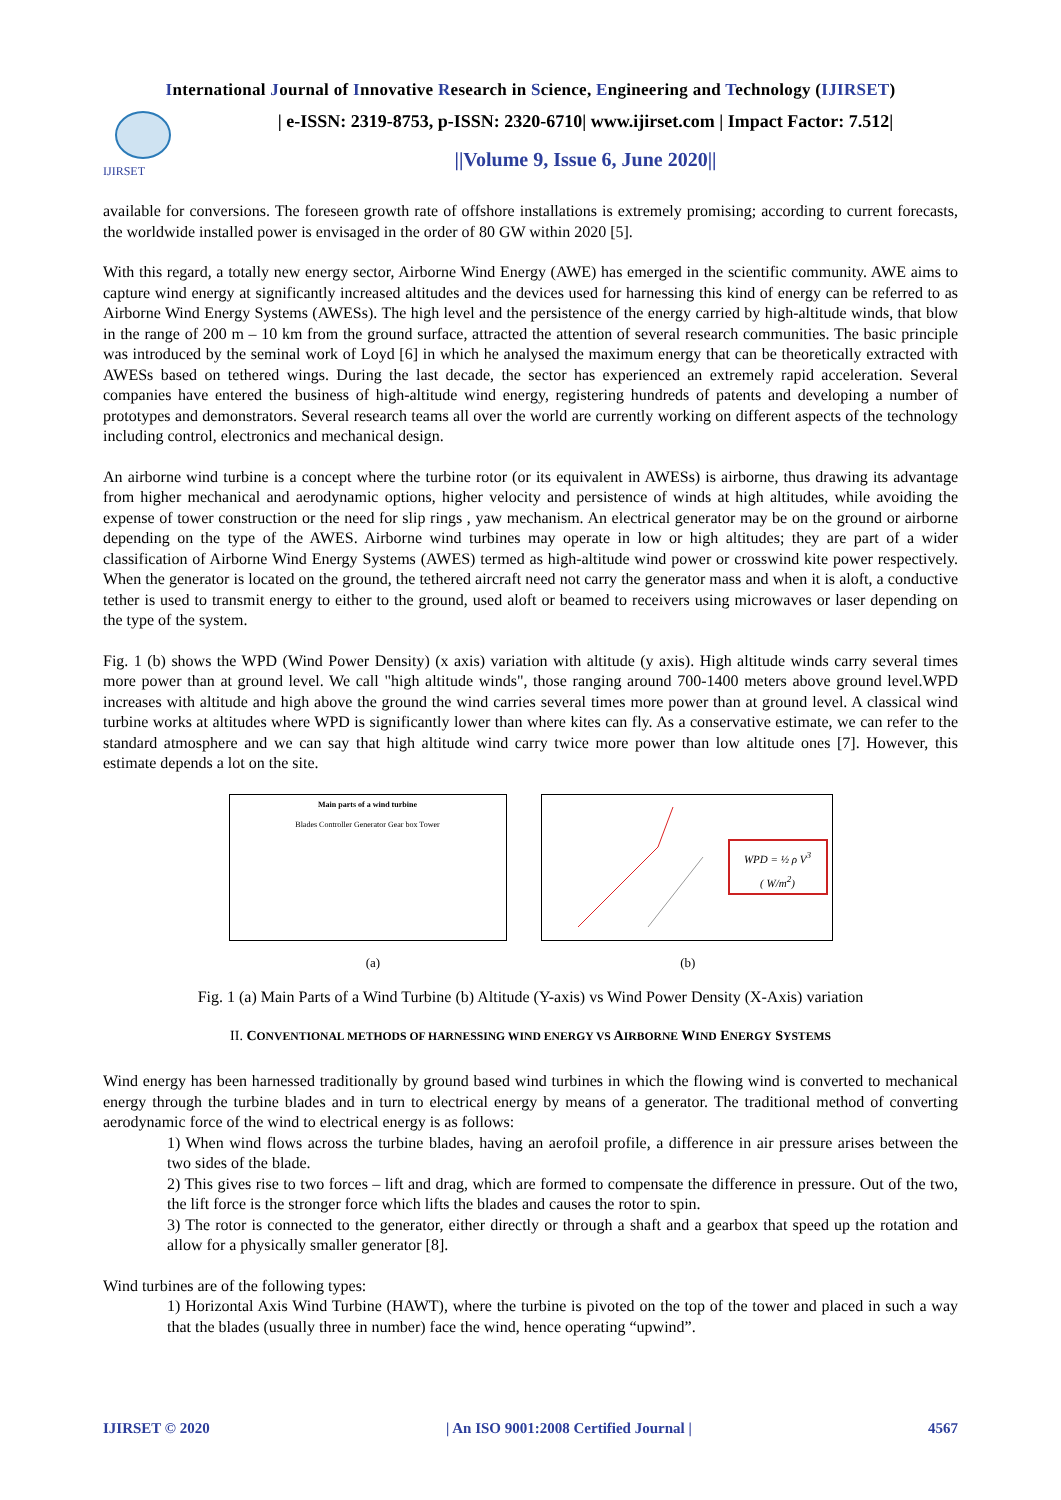International Journal of Innovative Research in Science, Engineering and Technology (IJIRSET)
IJIRSET
| e-ISSN: 2319-8753, p-ISSN: 2320-6710| www.ijirset.com | Impact Factor: 7.512|
||Volume 9, Issue 6, June 2020||
available for conversions. The foreseen growth rate of offshore installations is extremely promising; according to current forecasts, the worldwide installed power is envisaged in the order of 80 GW within 2020 [5].
With this regard, a totally new energy sector, Airborne Wind Energy (AWE) has emerged in the scientific community. AWE aims to capture wind energy at significantly increased altitudes and the devices used for harnessing this kind of energy can be referred to as Airborne Wind Energy Systems (AWESs). The high level and the persistence of the energy carried by high-altitude winds, that blow in the range of 200 m – 10 km from the ground surface, attracted the attention of several research communities. The basic principle was introduced by the seminal work of Loyd [6] in which he analysed the maximum energy that can be theoretically extracted with AWESs based on tethered wings. During the last decade, the sector has experienced an extremely rapid acceleration. Several companies have entered the business of high-altitude wind energy, registering hundreds of patents and developing a number of prototypes and demonstrators. Several research teams all over the world are currently working on different aspects of the technology including control, electronics and mechanical design.
An airborne wind turbine is a concept where the turbine rotor (or its equivalent in AWESs) is airborne, thus drawing its advantage from higher mechanical and aerodynamic options, higher velocity and persistence of winds at high altitudes, while avoiding the expense of tower construction or the need for slip rings , yaw mechanism. An electrical generator may be on the ground or airborne depending on the type of the AWES. Airborne wind turbines may operate in low or high altitudes; they are part of a wider classification of Airborne Wind Energy Systems (AWES) termed as high-altitude wind power or crosswind kite power respectively. When the generator is located on the ground, the tethered aircraft need not carry the generator mass and when it is aloft, a conductive tether is used to transmit energy to either to the ground, used aloft or beamed to receivers using microwaves or laser depending on the type of the system.
Fig. 1 (b) shows the WPD (Wind Power Density) (x axis) variation with altitude (y axis). High altitude winds carry several times more power than at ground level. We call "high altitude winds", those ranging around 700-1400 meters above ground level.WPD increases with altitude and high above the ground the wind carries several times more power than at ground level. A classical wind turbine works at altitudes where WPD is significantly lower than where kites can fly. As a conservative estimate, we can refer to the standard atmosphere and we can say that high altitude wind carry twice more power than low altitude ones [7]. However, this estimate depends a lot on the site.
Main parts of a wind turbine
Blades Controller Generator Gear box Tower
WPD = ½ ρ V<sup>3</sup>
( W/m<sup>2</sup>)
(a) (b)
Fig. 1 (a) Main Parts of a Wind Turbine (b) Altitude (Y-axis) vs Wind Power Density (X-Axis) variation
II. CONVENTIONAL METHODS OF HARNESSING WIND ENERGY VS AIRBORNE WIND ENERGY SYSTEMS
Wind energy has been harnessed traditionally by ground based wind turbines in which the flowing wind is converted to mechanical energy through the turbine blades and in turn to electrical energy by means of a generator. The traditional method of converting aerodynamic force of the wind to electrical energy is as follows:
1) When wind flows across the turbine blades, having an aerofoil profile, a difference in air pressure arises between the two sides of the blade.
2) This gives rise to two forces – lift and drag, which are formed to compensate the difference in pressure. Out of the two, the lift force is the stronger force which lifts the blades and causes the rotor to spin.
3) The rotor is connected to the generator, either directly or through a shaft and a gearbox that speed up the rotation and allow for a physically smaller generator [8].
Wind turbines are of the following types:
1) Horizontal Axis Wind Turbine (HAWT), where the turbine is pivoted on the top of the tower and placed in such a way that the blades (usually three in number) face the wind, hence operating “upwind”.
IJIRSET © 2020 | An ISO 9001:2008 Certified Journal | 4567